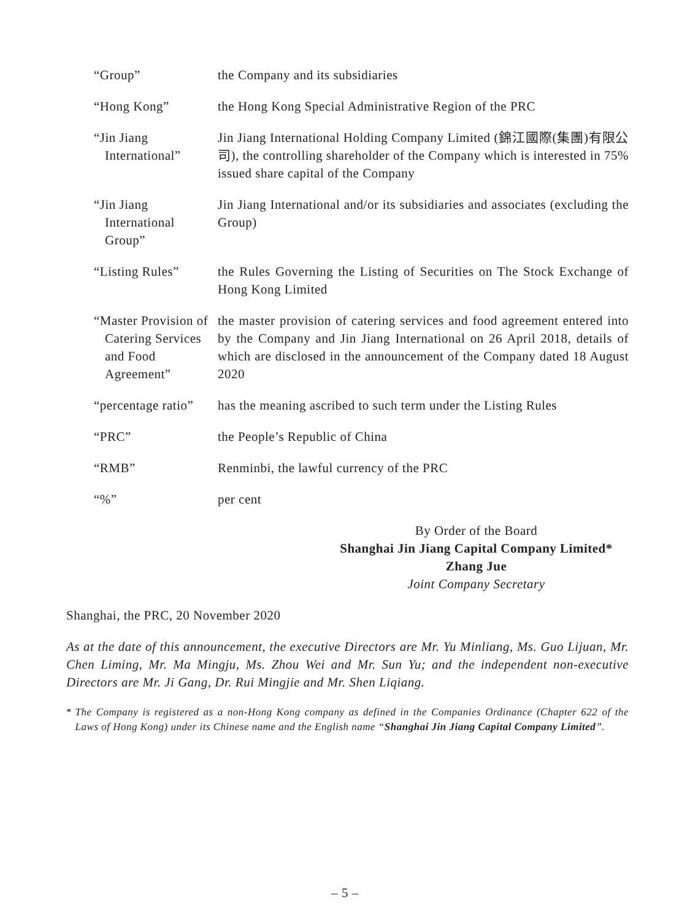“Group” the Company and its subsidiaries
“Hong Kong” the Hong Kong Special Administrative Region of the PRC
“Jin Jiang
International”
Jin Jiang International Holding Company Limited (錦江國際(集團)有限公司), the controlling shareholder of the Company which is interested in 75% issued share capital of the Company
“Jin Jiang
International
Group”
Jin Jiang International and/or its subsidiaries and associates (excluding the Group)
“Listing Rules” the Rules Governing the Listing of Securities on The Stock Exchange of Hong Kong Limited
“Master Provision of
Catering Services
and Food
Agreement”
the master provision of catering services and food agreement entered into by the Company and Jin Jiang International on 26 April 2018, details of which are disclosed in the announcement of the Company dated 18 August 2020
“percentage ratio” has the meaning ascribed to such term under the Listing Rules
“PRC” the People’s Republic of China
“RMB” Renminbi, the lawful currency of the PRC
“%” per cent
By Order of the Board
Shanghai Jin Jiang Capital Company Limited*
Zhang Jue
Joint Company Secretary
Shanghai, the PRC, 20 November 2020
As at the date of this announcement, the executive Directors are Mr. Yu Minliang, Ms. Guo Lijuan, Mr. Chen Liming, Mr. Ma Mingju, Ms. Zhou Wei and Mr. Sun Yu; and the independent non-executive Directors are Mr. Ji Gang, Dr. Rui Mingjie and Mr. Shen Liqiang.
* The Company is registered as a non-Hong Kong company as defined in the Companies Ordinance (Chapter 622 of the Laws of Hong Kong) under its Chinese name and the English name “Shanghai Jin Jiang Capital Company Limited”.
– 5 –